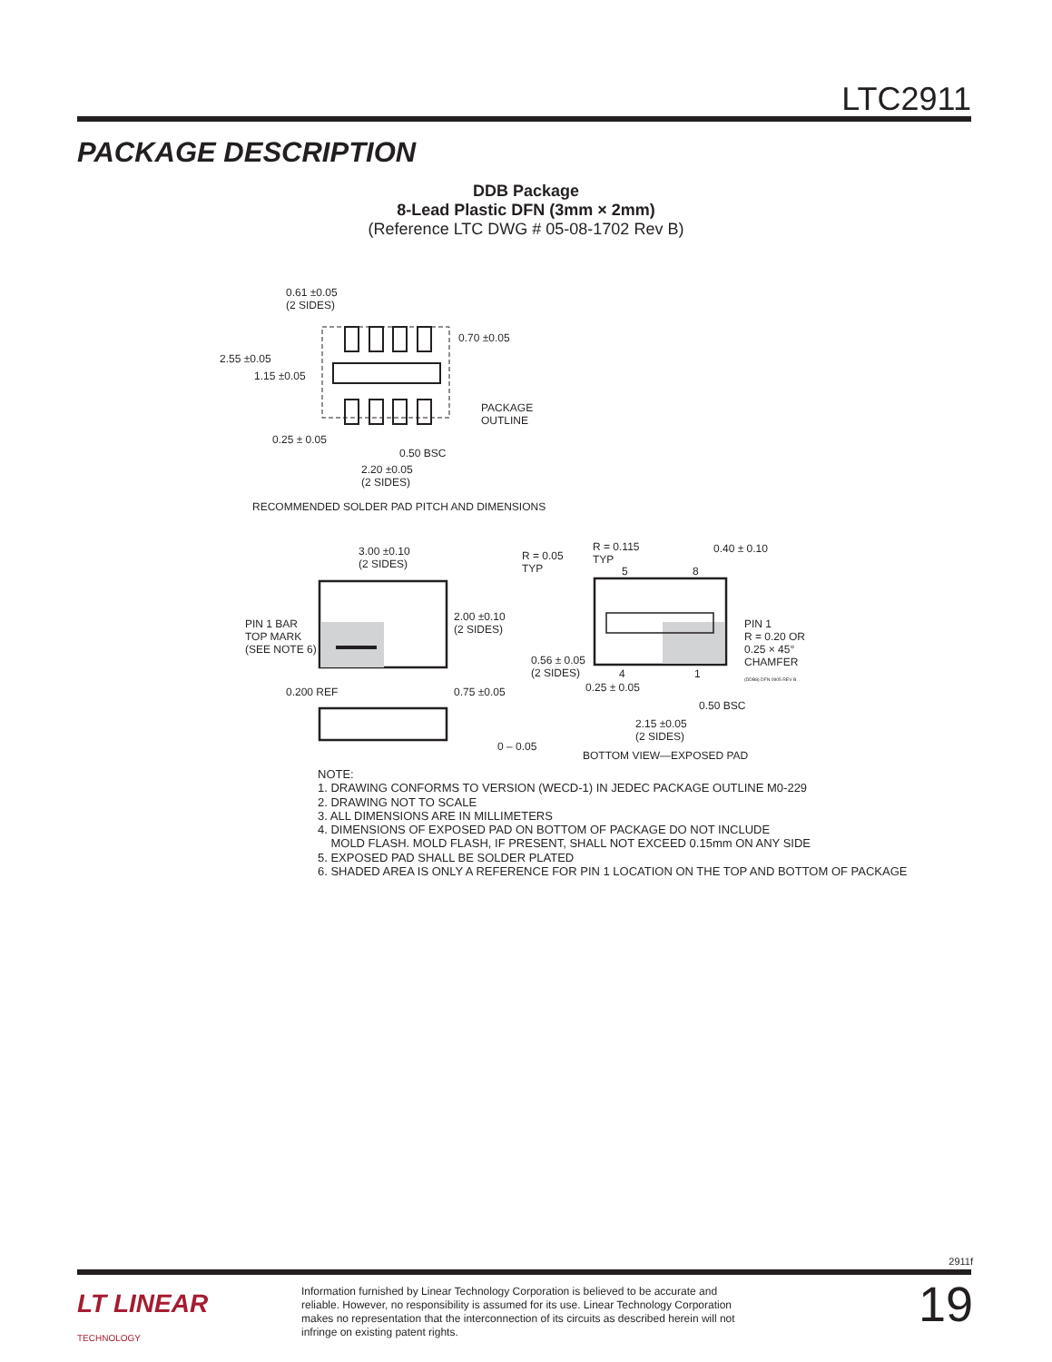LTC2911
PACKAGE DESCRIPTION
DDB Package
8-Lead Plastic DFN (3mm × 2mm)
(Reference LTC DWG # 05-08-1702 Rev B)
0.61 ±0.05
(2 SIDES)
0.70 ±0.05
2.55 ±0.05
1.15 ±0.05
PACKAGE
OUTLINE
0.25 ± 0.05
0.50 BSC
2.20 ±0.05
(2 SIDES)
RECOMMENDED SOLDER PAD PITCH AND DIMENSIONS
3.00 ±0.10
(2 SIDES)
2.00 ±0.10
(2 SIDES) PIN 1 BAR
TOP MARK
(SEE NOTE 6)
0.200 REF 0.75 ±0.05
0 – 0.05
R = 0.05
TYP
R = 0.115
TYP
5 8
0.40 ± 0.10
PIN 1
R = 0.20 OR
0.25 × 45°
CHAMFER
(DDB8) DFN 0905 REV B
0.56 ± 0.05
(2 SIDES) 4 1
0.25 ± 0.05
0.50 BSC
2.15 ±0.05
(2 SIDES)
BOTTOM VIEW—EXPOSED PAD
NOTE:
1. DRAWING CONFORMS TO VERSION (WECD-1) IN JEDEC PACKAGE OUTLINE M0-229
2. DRAWING NOT TO SCALE
3. ALL DIMENSIONS ARE IN MILLIMETERS
4. DIMENSIONS OF EXPOSED PAD ON BOTTOM OF PACKAGE DO NOT INCLUDE
MOLD FLASH. MOLD FLASH, IF PRESENT, SHALL NOT EXCEED 0.15mm ON ANY SIDE
5. EXPOSED PAD SHALL BE SOLDER PLATED
6. SHADED AREA IS ONLY A REFERENCE FOR PIN 1 LOCATION ON THE TOP AND BOTTOM OF PACKAGE
2911f
LT LINEAR
TECHNOLOGY
Information furnished by Linear Technology Corporation is believed to be accurate and reliable. However, no responsibility is assumed for its use. Linear Technology Corporation makes no representation that the interconnection of its circuits as described herein will not infringe on existing patent rights.
19